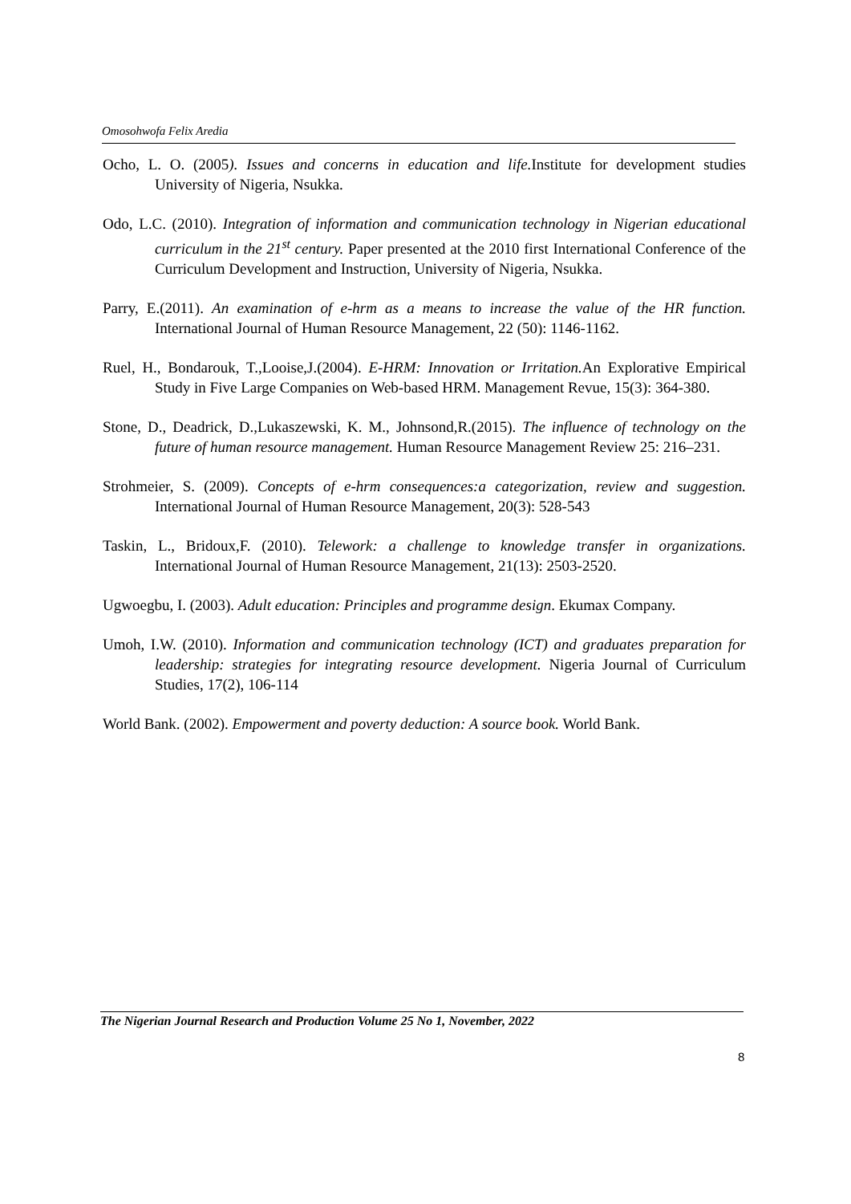Omosohwofa Felix Aredia
Ocho, L. O. (2005). Issues and concerns in education and life. Institute for development studies University of Nigeria, Nsukka.
Odo, L.C. (2010). Integration of information and communication technology in Nigerian educational curriculum in the 21<sup>st</sup> century. Paper presented at the 2010 first International Conference of the Curriculum Development and Instruction, University of Nigeria, Nsukka.
Parry, E.(2011). An examination of e-hrm as a means to increase the value of the HR function. International Journal of Human Resource Management, 22 (50): 1146-1162.
Ruel, H., Bondarouk, T.,Looise,J.(2004). E-HRM: Innovation or Irritation. An Explorative Empirical Study in Five Large Companies on Web-based HRM. Management Revue, 15(3): 364-380.
Stone, D., Deadrick, D.,Lukaszewski, K. M., Johnsond,R.(2015). The influence of technology on the future of human resource management. Human Resource Management Review 25: 216–231.
Strohmeier, S. (2009). Concepts of e-hrm consequences:a categorization, review and suggestion. International Journal of Human Resource Management, 20(3): 528-543
Taskin, L., Bridoux,F. (2010). Telework: a challenge to knowledge transfer in organizations. International Journal of Human Resource Management, 21(13): 2503-2520.
Ugwoegbu, I. (2003). Adult education: Principles and programme design. Ekumax Company.
Umoh, I.W. (2010). Information and communication technology (ICT) and graduates preparation for leadership: strategies for integrating resource development. Nigeria Journal of Curriculum Studies, 17(2), 106-114
World Bank. (2002). Empowerment and poverty deduction: A source book. World Bank.
The Nigerian Journal Research and Production Volume 25 No 1, November, 2022
8